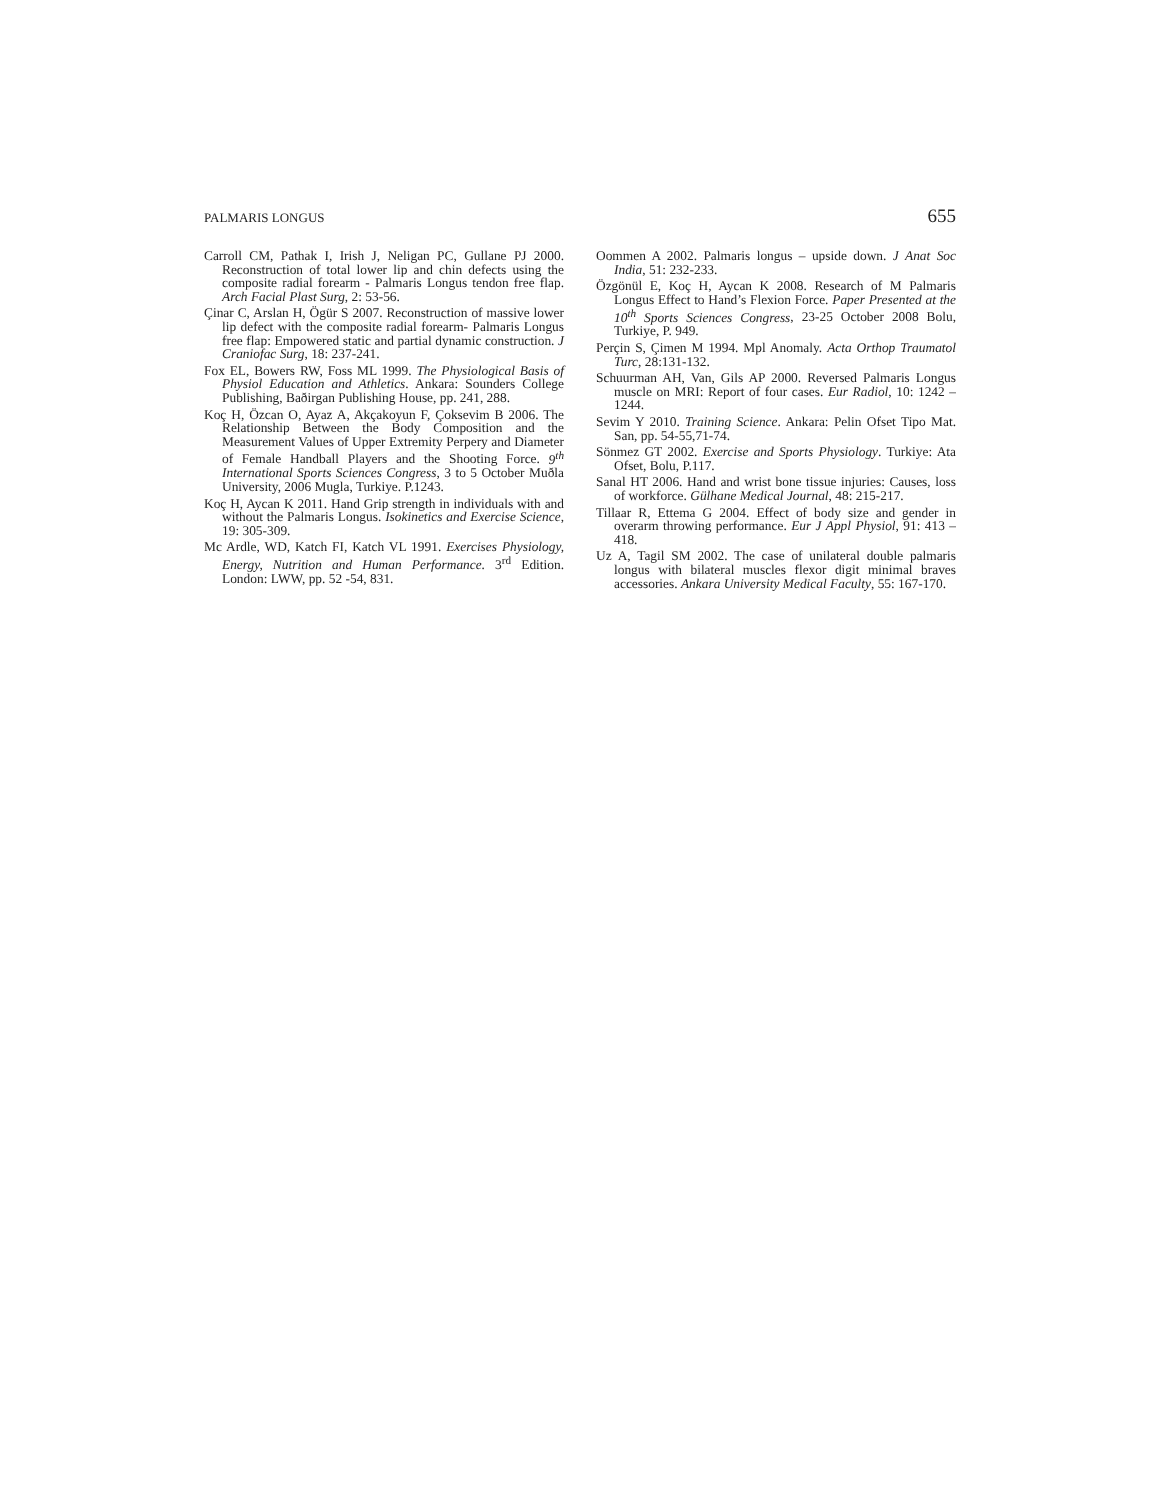PALMARIS LONGUS 655
Carroll CM, Pathak I, Irish J, Neligan PC, Gullane PJ 2000. Reconstruction of total lower lip and chin defects using the composite radial forearm - Palmaris Longus tendon free flap. Arch Facial Plast Surg, 2: 53-56.
Çinar C, Arslan H, Ögür S 2007. Reconstruction of massive lower lip defect with the composite radial forearm- Palmaris Longus free flap: Empowered static and partial dynamic construction. J Craniofac Surg, 18: 237-241.
Fox EL, Bowers RW, Foss ML 1999. The Physiological Basis of Physiol Education and Athletics. Ankara: Sounders College Publishing, Baðirgan Publishing House, pp. 241, 288.
Koç H, Özcan O, Ayaz A, Akçakoyun F, Çoksevim B 2006. The Relationship Between the Body Composition and the Measurement Values of Upper Extremity Perpery and Diameter of Female Handball Players and the Shooting Force. 9<sup>th</sup> International Sports Sciences Congress, 3 to 5 October Muðla University, 2006 Mugla, Turkiye. P.1243.
Koç H, Aycan K 2011. Hand Grip strength in individuals with and without the Palmaris Longus. Isokinetics and Exercise Science, 19: 305-309.
Mc Ardle, WD, Katch FI, Katch VL 1991. Exercises Physiology, Energy, Nutrition and Human Performance. 3<sup>rd</sup> Edition. London: LWW, pp. 52 -54, 831.
Oommen A 2002. Palmaris longus – upside down. J Anat Soc India, 51: 232-233.
Özgönül E, Koç H, Aycan K 2008. Research of M Palmaris Longus Effect to Hand’s Flexion Force. Paper Presented at the 10<sup>th</sup> Sports Sciences Congress, 23-25 October 2008 Bolu, Turkiye, P. 949.
Perçin S, Çimen M 1994. Mpl Anomaly. Acta Orthop Traumatol Turc, 28:131-132.
Schuurman AH, Van, Gils AP 2000. Reversed Palmaris Longus muscle on MRI: Report of four cases. Eur Radiol, 10: 1242 – 1244.
Sevim Y 2010. Training Science. Ankara: Pelin Ofset Tipo Mat. San, pp. 54-55,71-74.
Sönmez GT 2002. Exercise and Sports Physiology. Turkiye: Ata Ofset, Bolu, P.117.
Sanal HT 2006. Hand and wrist bone tissue injuries: Causes, loss of workforce. Gülhane Medical Journal, 48: 215-217.
Tillaar R, Ettema G 2004. Effect of body size and gender in overarm throwing performance. Eur J Appl Physiol, 91: 413 – 418.
Uz A, Tagil SM 2002. The case of unilateral double palmaris longus with bilateral muscles flexor digit minimal braves accessories. Ankara University Medical Faculty, 55: 167-170.